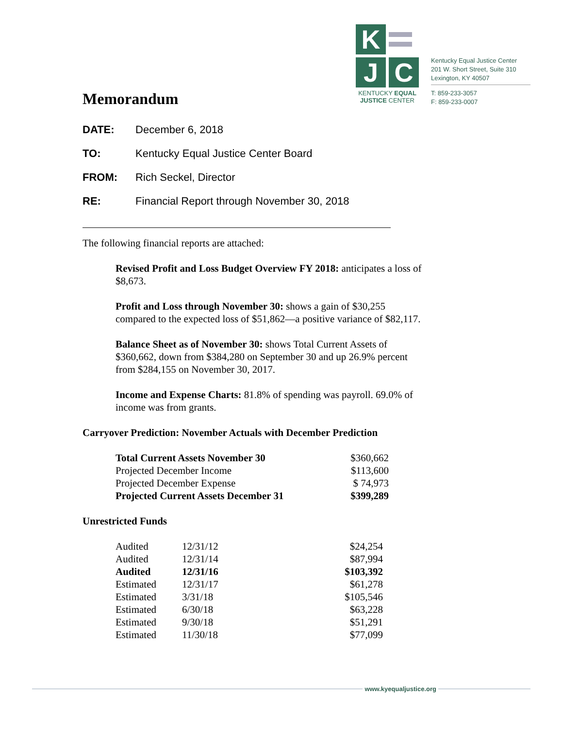Memorandum
K
J C
KENTUCKY EQUAL
JUSTICE CENTER
Kentucky Equal Justice Center
201 W. Short Street, Suite 310
Lexington, KY 40507
T: 859-233-3057
F: 859-233-0007
DATE: December 6, 2018
TO: Kentucky Equal Justice Center Board
FROM: Rich Seckel, Director
RE: Financial Report through November 30, 2018
The following financial reports are attached:
Revised Profit and Loss Budget Overview FY 2018: anticipates a loss of $8,673.
Profit and Loss through November 30: shows a gain of $30,255 compared to the expected loss of $51,862—a positive variance of $82,117.
Balance Sheet as of November 30: shows Total Current Assets of $360,662, down from $384,280 on September 30 and up 26.9% percent from $284,155 on November 30, 2017.
Income and Expense Charts: 81.8% of spending was payroll. 69.0% of income was from grants.
Carryover Prediction: November Actuals with December Prediction
| Total Current Assets November 30 | $360,662 |
| Projected December Income | $113,600 |
| Projected December Expense | $ 74,973 |
| Projected Current Assets December 31 | $399,289 |
Unrestricted Funds
| Audited | 12/31/12 | $24,254 |
| Audited | 12/31/14 | $87,994 |
| Audited | 12/31/16 | $103,392 |
| Estimated | 12/31/17 | $61,278 |
| Estimated | 3/31/18 | $105,546 |
| Estimated | 6/30/18 | $63,228 |
| Estimated | 9/30/18 | $51,291 |
| Estimated | 11/30/18 | $77,099 |
www.kyequaljustice.org